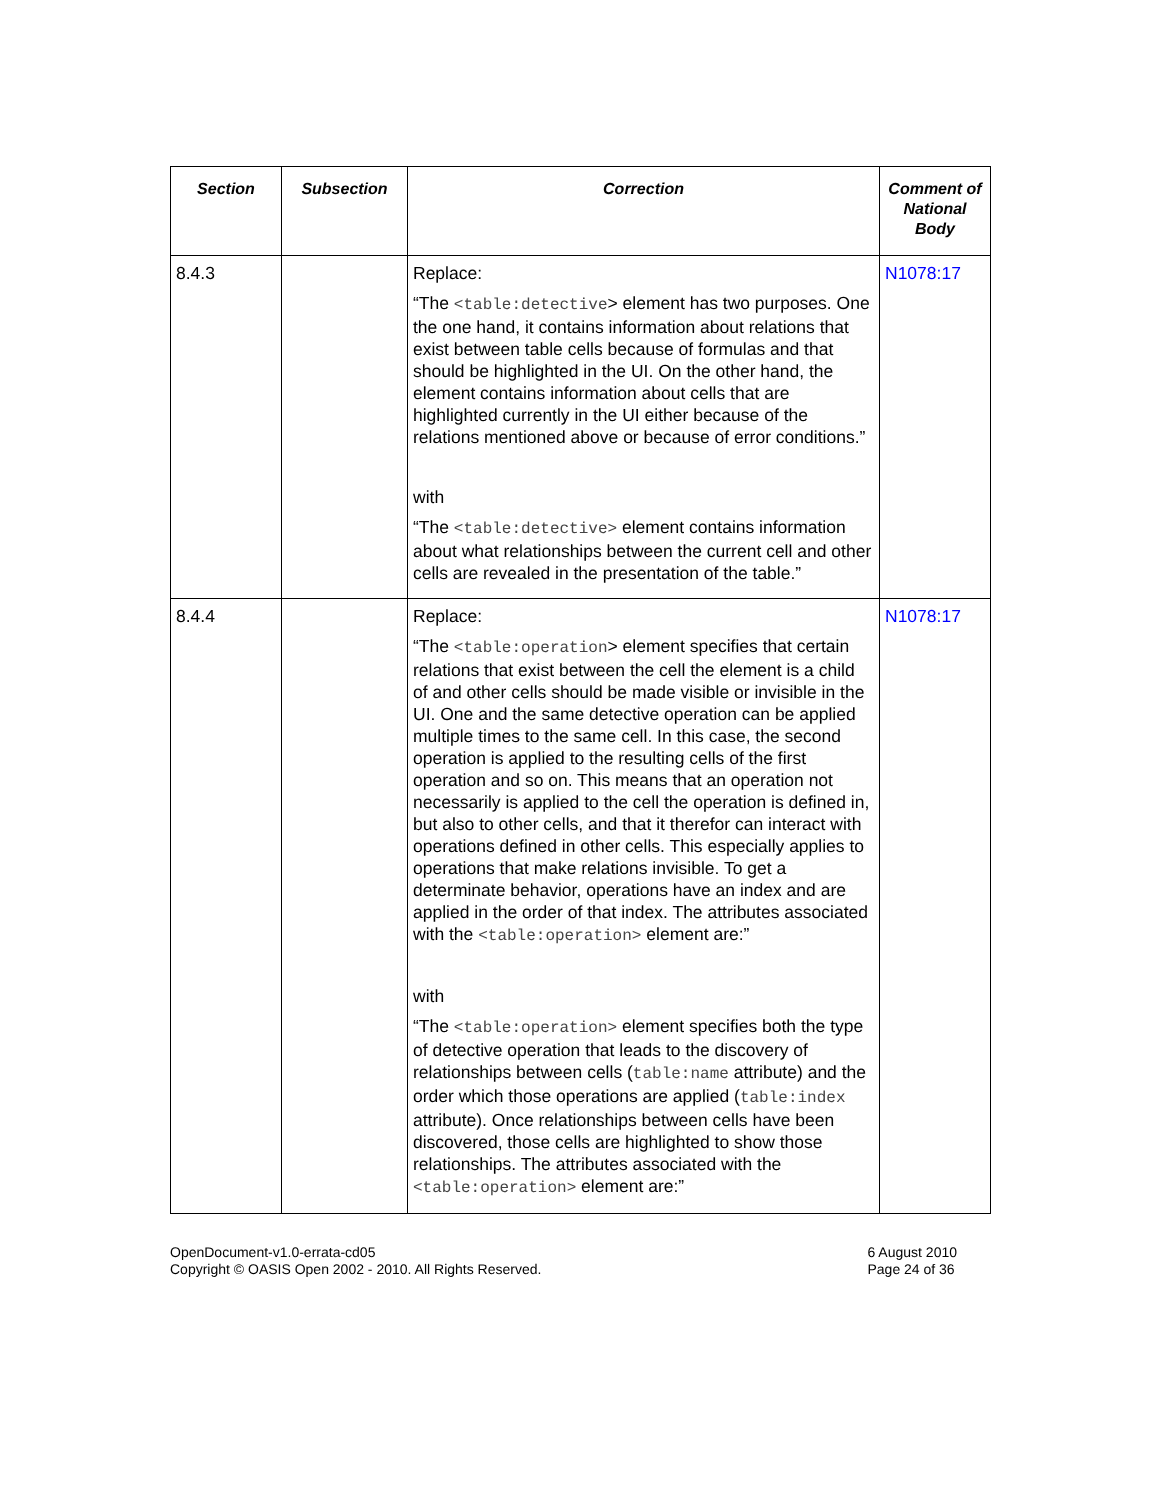| Section | Subsection | Correction | Comment of National Body |
| --- | --- | --- | --- |
| 8.4.3 | | Replace: “The <table:detective > element has two purposes. One the one hand, it contains information about relations that exist between table cells because of formulas and that should be highlighted in the UI. On the other hand, the element contains information about cells that are highlighted currently in the UI either because of the relations mentioned above or because of error conditions.” with “The <table:detective> element contains information about what relationships between the current cell and other cells are revealed in the presentation of the table.” | N1078:17 |
| 8.4.4 | | Replace: “The <table:operation > element specifies that certain relations that exist between the cell the element is a child of and other cells should be made visible or invisible in the UI. One and the same detective operation can be applied multiple times to the same cell. In this case, the second operation is applied to the resulting cells of the first operation and so on. This means that an operation not necessarily is applied to the cell the operation is defined in, but also to other cells, and that it therefor can interact with operations defined in other cells. This especially applies to operations that make relations invisible. To get a determinate behavior, operations have an index and are applied in the order of that index. The attributes associated with the <table:operation> element are:” with “The <table:operation> element specifies both the type of detective operation that leads to the discovery of relationships between cells ( table:name attribute) and the order which those operations are applied ( table:index attribute). Once relationships between cells have been discovered, those cells are highlighted to show those relationships. The attributes associated with the <table:operation> element are:” | N1078:17 |
OpenDocument-v1.0-errata-cd05
Copyright © OASIS Open 2002 - 2010. All Rights Reserved.
6 August 2010
Page 24 of 36